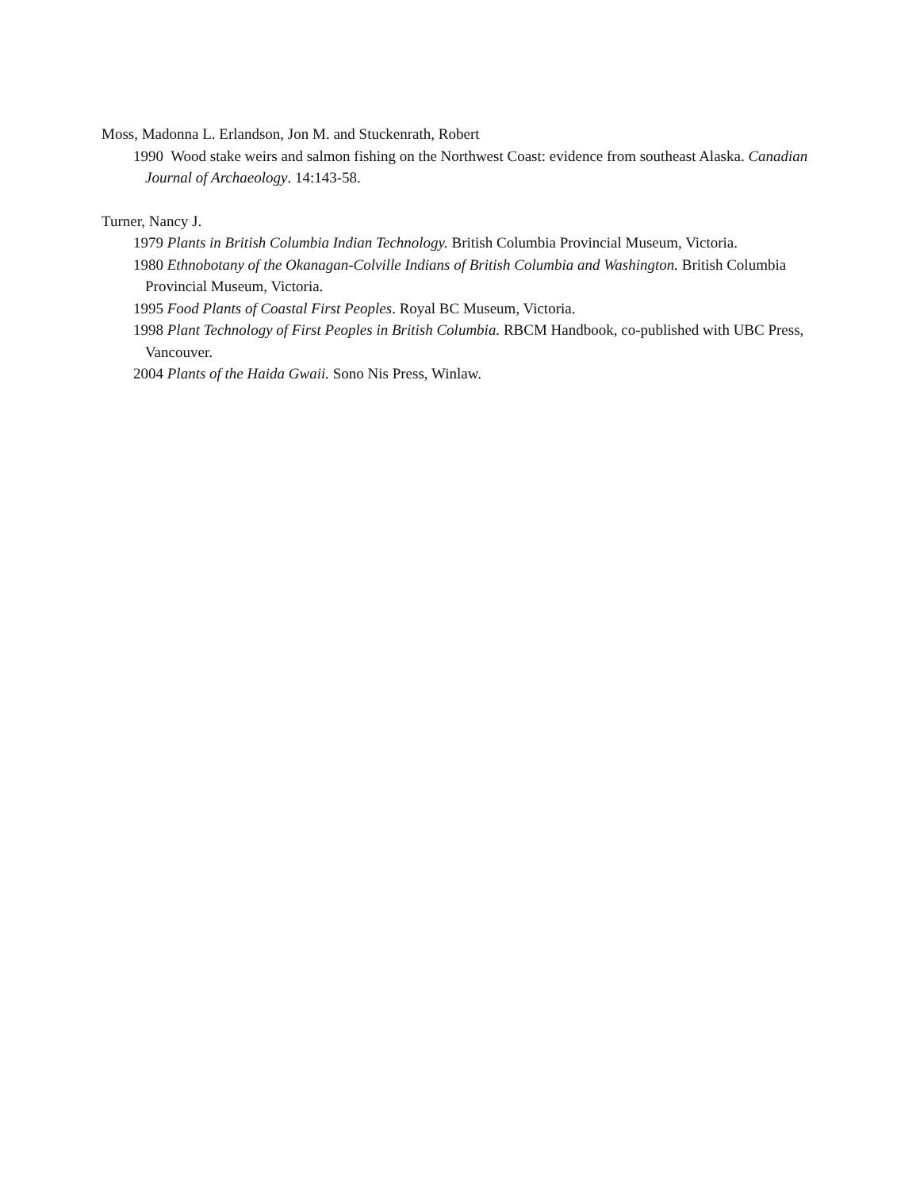Moss, Madonna L. Erlandson, Jon M. and Stuckenrath, Robert
1990 Wood stake weirs and salmon fishing on the Northwest Coast: evidence from southeast Alaska. Canadian Journal of Archaeology. 14:143-58.
Turner, Nancy J.
1979 Plants in British Columbia Indian Technology. British Columbia Provincial Museum, Victoria.
1980 Ethnobotany of the Okanagan-Colville Indians of British Columbia and Washington. British Columbia Provincial Museum, Victoria.
1995 Food Plants of Coastal First Peoples. Royal BC Museum, Victoria.
1998 Plant Technology of First Peoples in British Columbia. RBCM Handbook, co-published with UBC Press, Vancouver.
2004 Plants of the Haida Gwaii. Sono Nis Press, Winlaw.